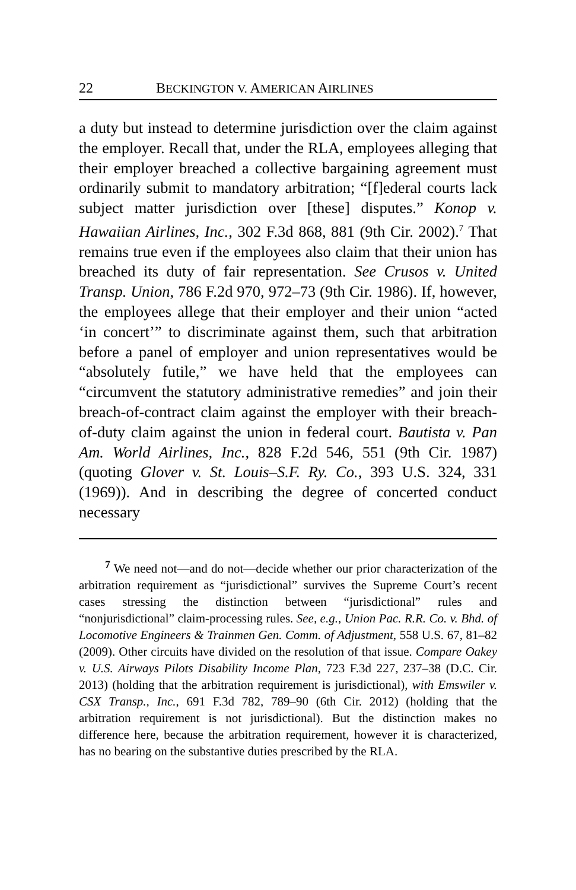22 BECKINGTON V. AMERICAN AIRLINES
a duty but instead to determine jurisdiction over the claim against the employer. Recall that, under the RLA, employees alleging that their employer breached a collective bargaining agreement must ordinarily submit to mandatory arbitration; “[f]ederal courts lack subject matter jurisdiction over [these] disputes.” Konop v. Hawaiian Airlines, Inc., 302 F.3d 868, 881 (9th Cir. 2002).<sup>7</sup> That remains true even if the employees also claim that their union has breached its duty of fair representation. See Crusos v. United Transp. Union, 786 F.2d 970, 972–73 (9th Cir. 1986). If, however, the employees allege that their employer and their union “acted ‘in concert’” to discriminate against them, such that arbitration before a panel of employer and union representatives would be “absolutely futile,” we have held that the employees can “circumvent the statutory administrative remedies” and join their breach-of-contract claim against the employer with their breach-of-duty claim against the union in federal court. Bautista v. Pan Am. World Airlines, Inc., 828 F.2d 546, 551 (9th Cir. 1987) (quoting Glover v. St. Louis–S.F. Ry. Co., 393 U.S. 324, 331 (1969)). And in describing the degree of concerted conduct necessary
<sup>7</sup> We need not—and do not—decide whether our prior characterization of the arbitration requirement as “jurisdictional” survives the Supreme Court’s recent cases stressing the distinction between “jurisdictional” rules and “nonjurisdictional” claim-processing rules. See, e.g., Union Pac. R.R. Co. v. Bhd. of Locomotive Engineers & Trainmen Gen. Comm. of Adjustment, 558 U.S. 67, 81–82 (2009). Other circuits have divided on the resolution of that issue. Compare Oakey v. U.S. Airways Pilots Disability Income Plan, 723 F.3d 227, 237–38 (D.C. Cir. 2013) (holding that the arbitration requirement is jurisdictional), with Emswiler v. CSX Transp., Inc., 691 F.3d 782, 789–90 (6th Cir. 2012) (holding that the arbitration requirement is not jurisdictional). But the distinction makes no difference here, because the arbitration requirement, however it is characterized, has no bearing on the substantive duties prescribed by the RLA.